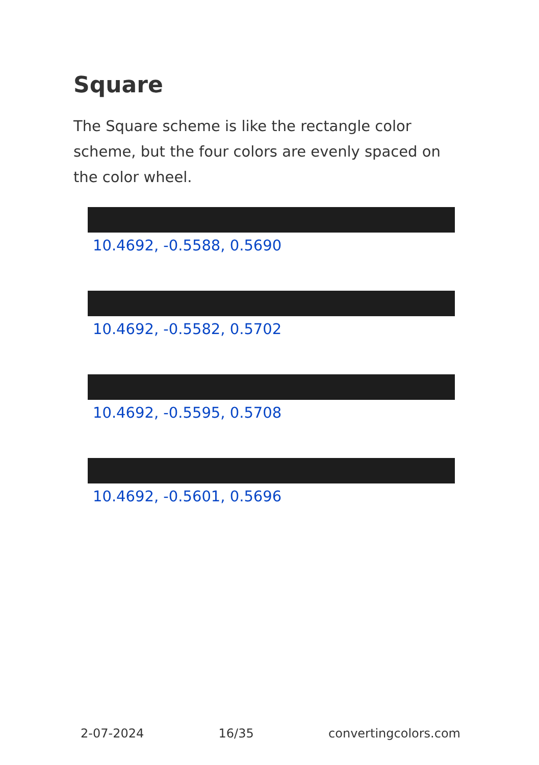Square
The Square scheme is like the rectangle color scheme, but the four colors are evenly spaced on the color wheel.
10.4692, -0.5588, 0.5690
10.4692, -0.5582, 0.5702
10.4692, -0.5595, 0.5708
10.4692, -0.5601, 0.5696
2-07-2024 16/35 convertingcolors.com